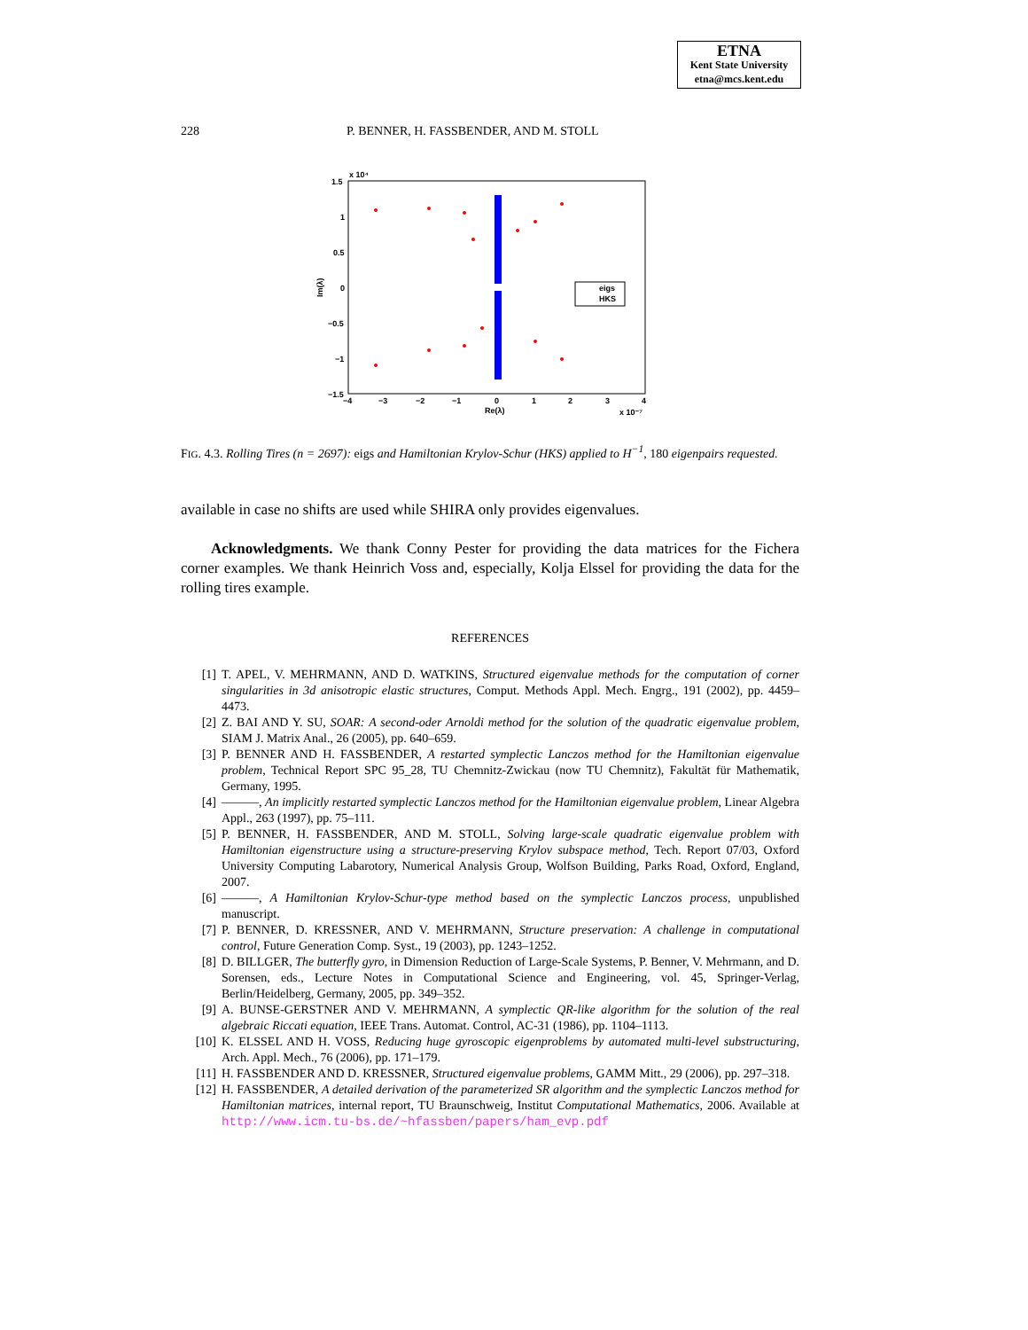ETNA
Kent State University
etna@mcs.kent.edu
228 P. BENNER, H. FASSBENDER, AND M. STOLL
x 10⁴
1.5
1
0.5
0
−0.5
−1
−1.5
−4
−3
−2
−1
0
1
2
3
4
Re(λ)
x 10⁻⁷
Im(λ)
eigs
HKS
FIG. 4.3. Rolling Tires (n = 2697): eigs and Hamiltonian Krylov-Schur (HKS) applied to H<sup>−1</sup>, 180 eigenpairs requested.
available in case no shifts are used while SHIRA only provides eigenvalues.
Acknowledgments. We thank Conny Pester for providing the data matrices for the Fichera corner examples. We thank Heinrich Voss and, especially, Kolja Elssel for providing the data for the rolling tires example.
REFERENCES
[1] T. APEL, V. MEHRMANN, AND D. WATKINS, Structured eigenvalue methods for the computation of corner singularities in 3d anisotropic elastic structures, Comput. Methods Appl. Mech. Engrg., 191 (2002), pp. 4459–4473.
[2] Z. BAI AND Y. SU, SOAR: A second-oder Arnoldi method for the solution of the quadratic eigenvalue problem, SIAM J. Matrix Anal., 26 (2005), pp. 640–659.
[3] P. BENNER AND H. FASSBENDER, A restarted symplectic Lanczos method for the Hamiltonian eigenvalue problem, Technical Report SPC 95_28, TU Chemnitz-Zwickau (now TU Chemnitz), Fakultät für Mathematik, Germany, 1995.
[4] ———, An implicitly restarted symplectic Lanczos method for the Hamiltonian eigenvalue problem, Linear Algebra Appl., 263 (1997), pp. 75–111.
[5] P. BENNER, H. FASSBENDER, AND M. STOLL, Solving large-scale quadratic eigenvalue problem with Hamiltonian eigenstructure using a structure-preserving Krylov subspace method, Tech. Report 07/03, Oxford University Computing Labarotory, Numerical Analysis Group, Wolfson Building, Parks Road, Oxford, England, 2007.
[6] ———, A Hamiltonian Krylov-Schur-type method based on the symplectic Lanczos process, unpublished manuscript.
[7] P. BENNER, D. KRESSNER, AND V. MEHRMANN, Structure preservation: A challenge in computational control, Future Generation Comp. Syst., 19 (2003), pp. 1243–1252.
[8] D. BILLGER, The butterfly gyro, in Dimension Reduction of Large-Scale Systems, P. Benner, V. Mehrmann, and D. Sorensen, eds., Lecture Notes in Computational Science and Engineering, vol. 45, Springer-Verlag, Berlin/Heidelberg, Germany, 2005, pp. 349–352.
[9] A. BUNSE-GERSTNER AND V. MEHRMANN, A symplectic QR-like algorithm for the solution of the real algebraic Riccati equation, IEEE Trans. Automat. Control, AC-31 (1986), pp. 1104–1113.
[10] K. ELSSEL AND H. VOSS, Reducing huge gyroscopic eigenproblems by automated multi-level substructuring, Arch. Appl. Mech., 76 (2006), pp. 171–179.
[11] H. FASSBENDER AND D. KRESSNER, Structured eigenvalue problems, GAMM Mitt., 29 (2006), pp. 297–318.
[12] H. FASSBENDER, A detailed derivation of the parameterized SR algorithm and the symplectic Lanczos method for Hamiltonian matrices, internal report, TU Braunschweig, Institut Computational Mathematics, 2006. Available at http://www.icm.tu-bs.de/~hfassben/papers/ham_evp.pdf